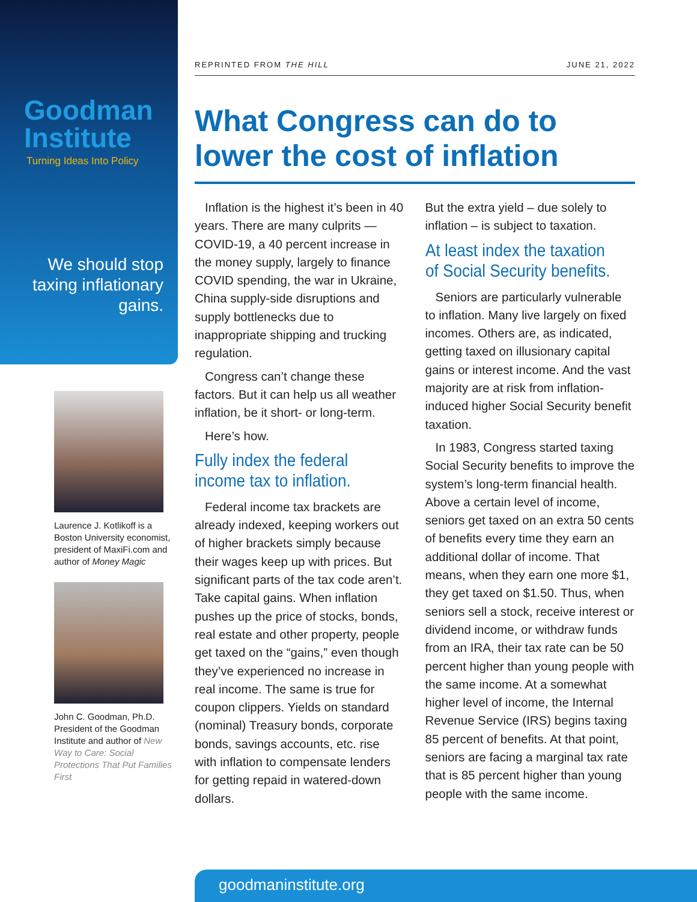Goodman
Institute
Turning Ideas Into Policy
We should stop taxing inflationary gains.
Laurence J. Kotlikoff is a Boston University economist, president of MaxiFi.com and author of Money Magic
John C. Goodman, Ph.D. President of the Goodman Institute and author of New Way to Care: Social Protections That Put Families First
REPRINTED FROM THE HILL JUNE 21, 2022
What Congress can do to lower the cost of inflation
Inflation is the highest it’s been in 40 years. There are many culprits — COVID-19, a 40 percent increase in the money supply, largely to finance COVID spending, the war in Ukraine, China supply-side disruptions and supply bottlenecks due to inappropriate shipping and trucking regulation.
Congress can’t change these factors. But it can help us all weather inflation, be it short- or long-term.
Here’s how.
Fully index the federal income tax to inflation.
Federal income tax brackets are already indexed, keeping workers out of higher brackets simply because their wages keep up with prices. But significant parts of the tax code aren’t. Take capital gains. When inflation pushes up the price of stocks, bonds, real estate and other property, people get taxed on the “gains,” even though they’ve experienced no increase in real income. The same is true for coupon clippers. Yields on standard (nominal) Treasury bonds, corporate bonds, savings accounts, etc. rise with inflation to compensate lenders for getting repaid in watered-down dollars.
But the extra yield – due solely to inflation – is subject to taxation.
At least index the taxation of Social Security benefits.
Seniors are particularly vulnerable to inflation. Many live largely on fixed incomes. Others are, as indicated, getting taxed on illusionary capital gains or interest income. And the vast majority are at risk from inflation-induced higher Social Security benefit taxation.
In 1983, Congress started taxing Social Security benefits to improve the system’s long-term financial health. Above a certain level of income, seniors get taxed on an extra 50 cents of benefits every time they earn an additional dollar of income. That means, when they earn one more $1, they get taxed on $1.50. Thus, when seniors sell a stock, receive interest or dividend income, or withdraw funds from an IRA, their tax rate can be 50 percent higher than young people with the same income. At a somewhat higher level of income, the Internal Revenue Service (IRS) begins taxing 85 percent of benefits. At that point, seniors are facing a marginal tax rate that is 85 percent higher than young people with the same income.
goodmaninstitute.org